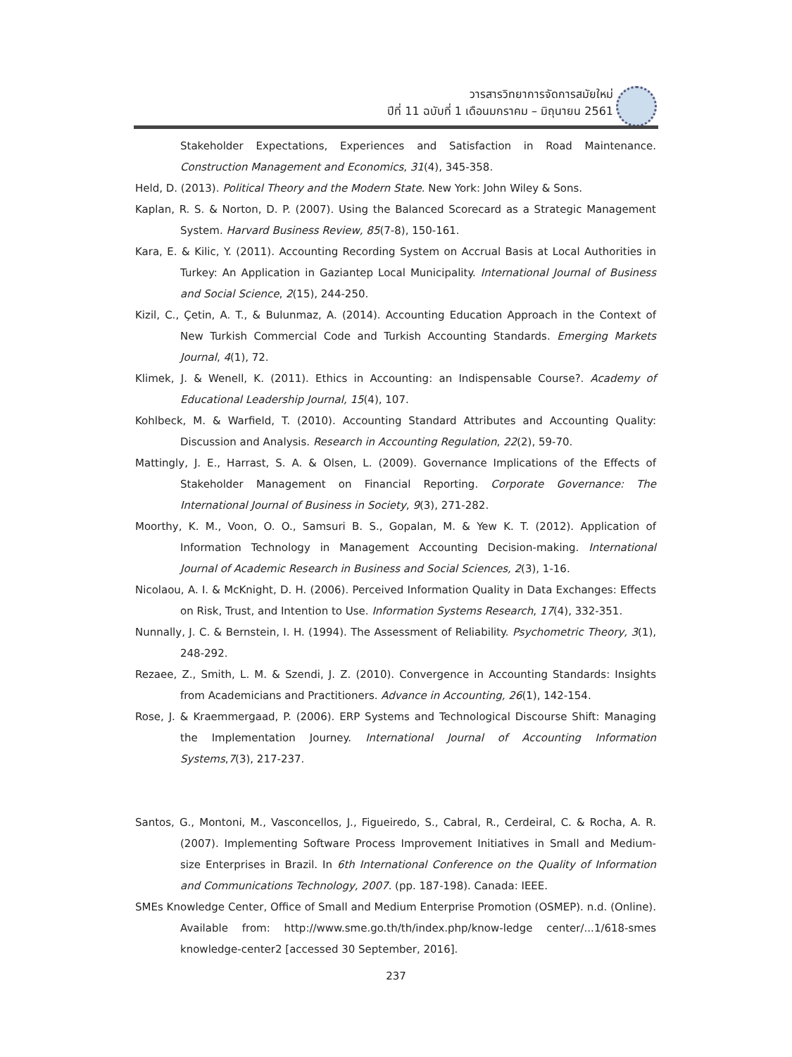วารสารวิทยาการจัดการสมัยใหม่
ปีที่ 11 ฉบับที่ 1 เดือนมกราคม – มิถุนายน 2561
Stakeholder Expectations, Experiences and Satisfaction in Road Maintenance. Construction Management and Economics, 31(4), 345-358.
Held, D. (2013). Political Theory and the Modern State. New York: John Wiley & Sons.
Kaplan, R. S. & Norton, D. P. (2007). Using the Balanced Scorecard as a Strategic Management System. Harvard Business Review, 85(7-8), 150-161.
Kara, E. & Kilic, Y. (2011). Accounting Recording System on Accrual Basis at Local Authorities in Turkey: An Application in Gaziantep Local Municipality. International Journal of Business and Social Science, 2(15), 244-250.
Kizil, C., Çetin, A. T., & Bulunmaz, A. (2014). Accounting Education Approach in the Context of New Turkish Commercial Code and Turkish Accounting Standards. Emerging Markets Journal, 4(1), 72.
Klimek, J. & Wenell, K. (2011). Ethics in Accounting: an Indispensable Course?. Academy of Educational Leadership Journal, 15(4), 107.
Kohlbeck, M. & Warfield, T. (2010). Accounting Standard Attributes and Accounting Quality: Discussion and Analysis. Research in Accounting Regulation, 22(2), 59-70.
Mattingly, J. E., Harrast, S. A. & Olsen, L. (2009). Governance Implications of the Effects of Stakeholder Management on Financial Reporting. Corporate Governance: The International Journal of Business in Society, 9(3), 271-282.
Moorthy, K. M., Voon, O. O., Samsuri B. S., Gopalan, M. & Yew K. T. (2012). Application of Information Technology in Management Accounting Decision-making. International Journal of Academic Research in Business and Social Sciences, 2(3), 1-16.
Nicolaou, A. I. & McKnight, D. H. (2006). Perceived Information Quality in Data Exchanges: Effects on Risk, Trust, and Intention to Use. Information Systems Research, 17(4), 332-351.
Nunnally, J. C. & Bernstein, I. H. (1994). The Assessment of Reliability. Psychometric Theory, 3(1), 248-292.
Rezaee, Z., Smith, L. M. & Szendi, J. Z. (2010). Convergence in Accounting Standards: Insights from Academicians and Practitioners. Advance in Accounting, 26(1), 142-154.
Rose, J. & Kraemmergaad, P. (2006). ERP Systems and Technological Discourse Shift: Managing the Implementation Journey. International Journal of Accounting Information Systems,7(3), 217-237.
Santos, G., Montoni, M., Vasconcellos, J., Figueiredo, S., Cabral, R., Cerdeiral, C. & Rocha, A. R. (2007). Implementing Software Process Improvement Initiatives in Small and Medium-size Enterprises in Brazil. In 6th International Conference on the Quality of Information and Communications Technology, 2007. (pp. 187-198). Canada: IEEE.
SMEs Knowledge Center, Office of Small and Medium Enterprise Promotion (OSMEP). n.d. (Online). Available from: http://www.sme.go.th/th/index.php/know-ledge center/...1/618-smes knowledge-center2 [accessed 30 September, 2016].
237